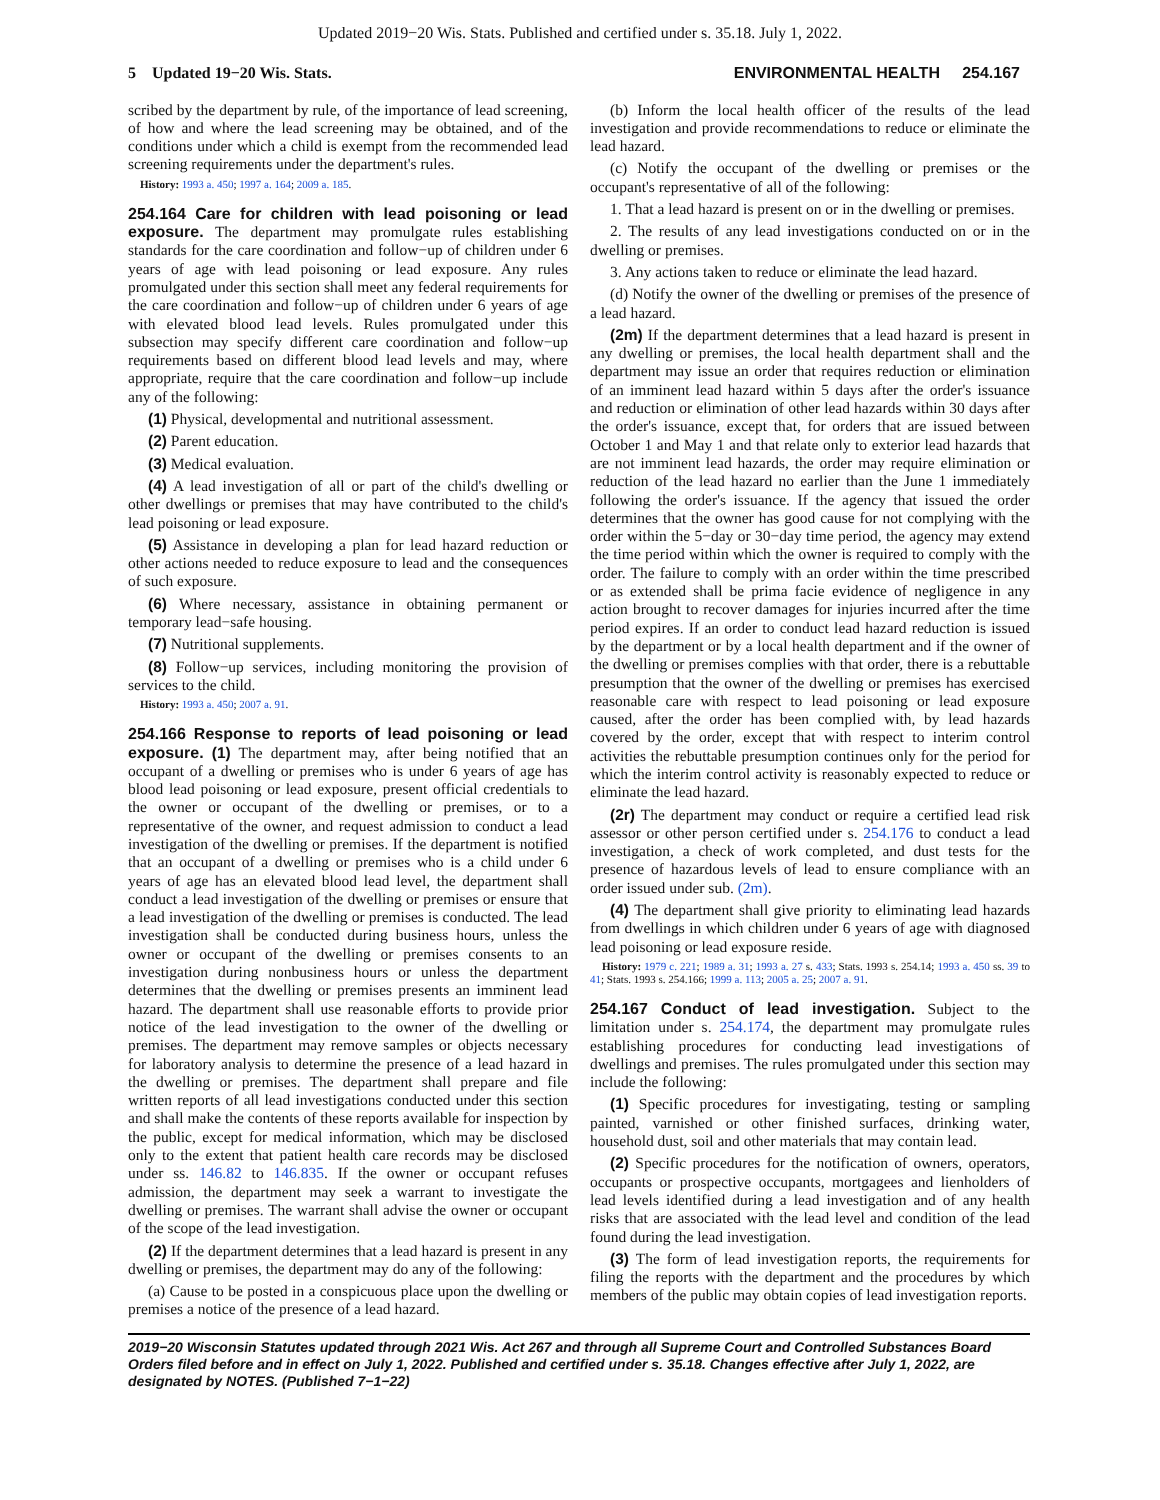Updated 2019−20 Wis. Stats. Published and certified under s. 35.18. July 1, 2022.
5 Updated 19−20 Wis. Stats. ENVIRONMENTAL HEALTH 254.167
scribed by the department by rule, of the importance of lead screening, of how and where the lead screening may be obtained, and of the conditions under which a child is exempt from the recommended lead screening requirements under the department's rules.
History: 1993 a. 450; 1997 a. 164; 2009 a. 185.
254.164 Care for children with lead poisoning or lead exposure.
The department may promulgate rules establishing standards for the care coordination and follow−up of children under 6 years of age with lead poisoning or lead exposure. Any rules promulgated under this section shall meet any federal requirements for the care coordination and follow−up of children under 6 years of age with elevated blood lead levels. Rules promulgated under this subsection may specify different care coordination and follow−up requirements based on different blood lead levels and may, where appropriate, require that the care coordination and follow−up include any of the following:
(1) Physical, developmental and nutritional assessment.
(2) Parent education.
(3) Medical evaluation.
(4) A lead investigation of all or part of the child's dwelling or other dwellings or premises that may have contributed to the child's lead poisoning or lead exposure.
(5) Assistance in developing a plan for lead hazard reduction or other actions needed to reduce exposure to lead and the consequences of such exposure.
(6) Where necessary, assistance in obtaining permanent or temporary lead−safe housing.
(7) Nutritional supplements.
(8) Follow−up services, including monitoring the provision of services to the child.
History: 1993 a. 450; 2007 a. 91.
254.166 Response to reports of lead poisoning or lead exposure.
(1) The department may, after being notified that an occupant of a dwelling or premises who is under 6 years of age has blood lead poisoning or lead exposure, present official credentials to the owner or occupant of the dwelling or premises, or to a representative of the owner, and request admission to conduct a lead investigation of the dwelling or premises. If the department is notified that an occupant of a dwelling or premises who is a child under 6 years of age has an elevated blood lead level, the department shall conduct a lead investigation of the dwelling or premises or ensure that a lead investigation of the dwelling or premises is conducted. The lead investigation shall be conducted during business hours, unless the owner or occupant of the dwelling or premises consents to an investigation during nonbusiness hours or unless the department determines that the dwelling or premises presents an imminent lead hazard. The department shall use reasonable efforts to provide prior notice of the lead investigation to the owner of the dwelling or premises. The department may remove samples or objects necessary for laboratory analysis to determine the presence of a lead hazard in the dwelling or premises. The department shall prepare and file written reports of all lead investigations conducted under this section and shall make the contents of these reports available for inspection by the public, except for medical information, which may be disclosed only to the extent that patient health care records may be disclosed under ss. 146.82 to 146.835. If the owner or occupant refuses admission, the department may seek a warrant to investigate the dwelling or premises. The warrant shall advise the owner or occupant of the scope of the lead investigation.
(2) If the department determines that a lead hazard is present in any dwelling or premises, the department may do any of the following:
(a) Cause to be posted in a conspicuous place upon the dwelling or premises a notice of the presence of a lead hazard.
(b) Inform the local health officer of the results of the lead investigation and provide recommendations to reduce or eliminate the lead hazard.
(c) Notify the occupant of the dwelling or premises or the occupant's representative of all of the following:
1. That a lead hazard is present on or in the dwelling or premises.
2. The results of any lead investigations conducted on or in the dwelling or premises.
3. Any actions taken to reduce or eliminate the lead hazard.
(d) Notify the owner of the dwelling or premises of the presence of a lead hazard.
(2m) If the department determines that a lead hazard is present in any dwelling or premises, the local health department shall and the department may issue an order that requires reduction or elimination of an imminent lead hazard within 5 days after the order's issuance and reduction or elimination of other lead hazards within 30 days after the order's issuance, except that, for orders that are issued between October 1 and May 1 and that relate only to exterior lead hazards that are not imminent lead hazards, the order may require elimination or reduction of the lead hazard no earlier than the June 1 immediately following the order's issuance. If the agency that issued the order determines that the owner has good cause for not complying with the order within the 5−day or 30−day time period, the agency may extend the time period within which the owner is required to comply with the order. The failure to comply with an order within the time prescribed or as extended shall be prima facie evidence of negligence in any action brought to recover damages for injuries incurred after the time period expires. If an order to conduct lead hazard reduction is issued by the department or by a local health department and if the owner of the dwelling or premises complies with that order, there is a rebuttable presumption that the owner of the dwelling or premises has exercised reasonable care with respect to lead poisoning or lead exposure caused, after the order has been complied with, by lead hazards covered by the order, except that with respect to interim control activities the rebuttable presumption continues only for the period for which the interim control activity is reasonably expected to reduce or eliminate the lead hazard.
(2r) The department may conduct or require a certified lead risk assessor or other person certified under s. 254.176 to conduct a lead investigation, a check of work completed, and dust tests for the presence of hazardous levels of lead to ensure compliance with an order issued under sub. (2m).
(4) The department shall give priority to eliminating lead hazards from dwellings in which children under 6 years of age with diagnosed lead poisoning or lead exposure reside.
History: 1979 c. 221; 1989 a. 31; 1993 a. 27 s. 433; Stats. 1993 s. 254.14; 1993 a. 450 ss. 39 to 41; Stats. 1993 s. 254.166; 1999 a. 113; 2005 a. 25; 2007 a. 91.
254.167 Conduct of lead investigation.
Subject to the limitation under s. 254.174, the department may promulgate rules establishing procedures for conducting lead investigations of dwellings and premises. The rules promulgated under this section may include the following:
(1) Specific procedures for investigating, testing or sampling painted, varnished or other finished surfaces, drinking water, household dust, soil and other materials that may contain lead.
(2) Specific procedures for the notification of owners, operators, occupants or prospective occupants, mortgagees and lienholders of lead levels identified during a lead investigation and of any health risks that are associated with the lead level and condition of the lead found during the lead investigation.
(3) The form of lead investigation reports, the requirements for filing the reports with the department and the procedures by which members of the public may obtain copies of lead investigation reports.
2019−20 Wisconsin Statutes updated through 2021 Wis. Act 267 and through all Supreme Court and Controlled Substances Board Orders filed before and in effect on July 1, 2022. Published and certified under s. 35.18. Changes effective after July 1, 2022, are designated by NOTES. (Published 7−1−22)